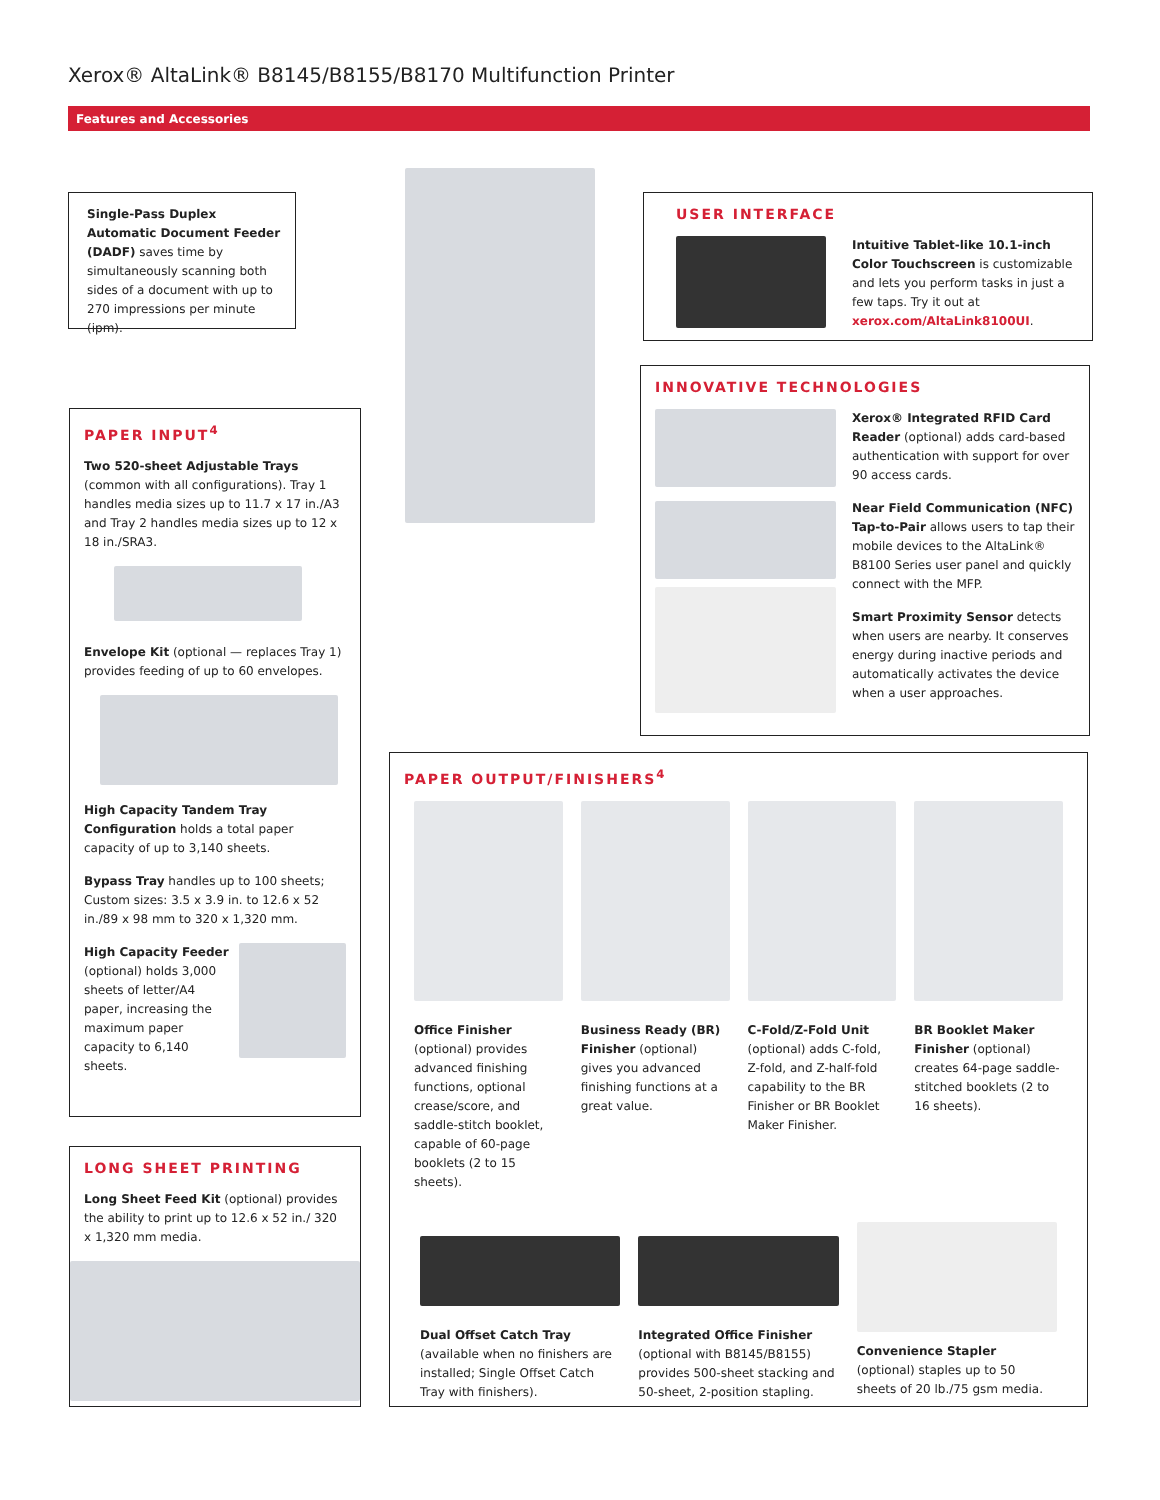Xerox® AltaLink® B8145/B8155/B8170 Multifunction Printer
Features and Accessories
Single-Pass Duplex Automatic Document Feeder (DADF) saves time by simultaneously scanning both sides of a document with up to 270 impressions per minute (ipm).
USER INTERFACE
Intuitive Tablet-like 10.1-inch Color Touchscreen is customizable and lets you perform tasks in just a few taps. Try it out at xerox.com/AltaLink8100UI.
INNOVATIVE TECHNOLOGIES
Xerox® Integrated RFID Card Reader (optional) adds card-based authentication with support for over 90 access cards.
Near Field Communication (NFC) Tap-to-Pair allows users to tap their mobile devices to the AltaLink® B8100 Series user panel and quickly connect with the MFP.
Smart Proximity Sensor detects when users are nearby. It conserves energy during inactive periods and automatically activates the device when a user approaches.
PAPER INPUT<sup>4</sup>
Two 520-sheet Adjustable Trays (common with all configurations). Tray 1 handles media sizes up to 11.7 x 17 in./A3 and Tray 2 handles media sizes up to 12 x 18 in./SRA3.
Envelope Kit (optional — replaces Tray 1) provides feeding of up to 60 envelopes.
High Capacity Tandem Tray Configuration holds a total paper capacity of up to 3,140 sheets.
Bypass Tray handles up to 100 sheets; Custom sizes: 3.5 x 3.9 in. to 12.6 x 52 in./89 x 98 mm to 320 x 1,320 mm.
High Capacity Feeder (optional) holds 3,000 sheets of letter/A4 paper, increasing the maximum paper capacity to 6,140 sheets.
LONG SHEET PRINTING
Long Sheet Feed Kit (optional) provides the ability to print up to 12.6 x 52 in./ 320 x 1,320 mm media.
PAPER OUTPUT/FINISHERS<sup>4</sup>
Office Finisher (optional) provides advanced finishing functions, optional crease/score, and saddle-stitch booklet, capable of 60-page booklets (2 to 15 sheets).
Business Ready (BR) Finisher (optional) gives you advanced finishing functions at a great value.
C-Fold/Z-Fold Unit (optional) adds C-fold, Z-fold, and Z-half-fold capability to the BR Finisher or BR Booklet Maker Finisher.
BR Booklet Maker Finisher (optional) creates 64-page saddle-stitched booklets (2 to 16 sheets).
Dual Offset Catch Tray (available when no finishers are installed; Single Offset Catch Tray with finishers).
Integrated Office Finisher (optional with B8145/B8155) provides 500-sheet stacking and 50-sheet, 2-position stapling.
Convenience Stapler (optional) staples up to 50 sheets of 20 lb./75 gsm media.